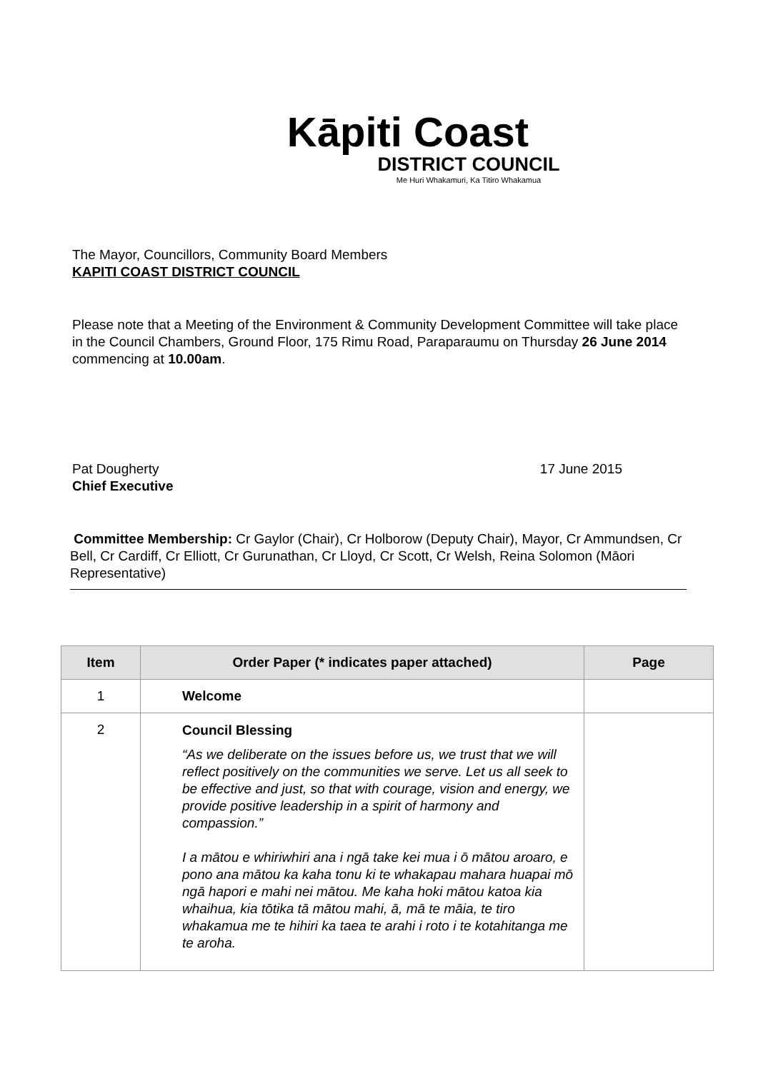Kāpiti Coast
DISTRICT COUNCIL
Me Huri Whakamuri, Ka Titiro Whakamua
The Mayor, Councillors, Community Board Members
KAPITI COAST DISTRICT COUNCIL
Please note that a Meeting of the Environment & Community Development Committee will take place in the Council Chambers, Ground Floor, 175 Rimu Road, Paraparaumu on Thursday 26 June 2014 commencing at 10.00am.
Pat Dougherty
Chief Executive
17 June 2015
Committee Membership: Cr Gaylor (Chair), Cr Holborow (Deputy Chair), Mayor, Cr Ammundsen, Cr Bell, Cr Cardiff, Cr Elliott, Cr Gurunathan, Cr Lloyd, Cr Scott, Cr Welsh, Reina Solomon (Māori Representative)
| Item | Order Paper (* indicates paper attached) | Page |
| --- | --- | --- |
| 1 | Welcome | |
| 2 | Council Blessing “As we deliberate on the issues before us, we trust that we will reflect positively on the communities we serve. Let us all seek to be effective and just, so that with courage, vision and energy, we provide positive leadership in a spirit of harmony and compassion.” I a mātou e whiriwhiri ana i ngā take kei mua i ō mātou aroaro, e pono ana mātou ka kaha tonu ki te whakapau mahara huapai mō ngā hapori e mahi nei mātou. Me kaha hoki mātou katoa kia whaihua, kia tōtika tā mātou mahi, ā, mā te māia, te tiro whakamua me te hihiri ka taea te arahi i roto i te kotahitanga me te aroha. | |